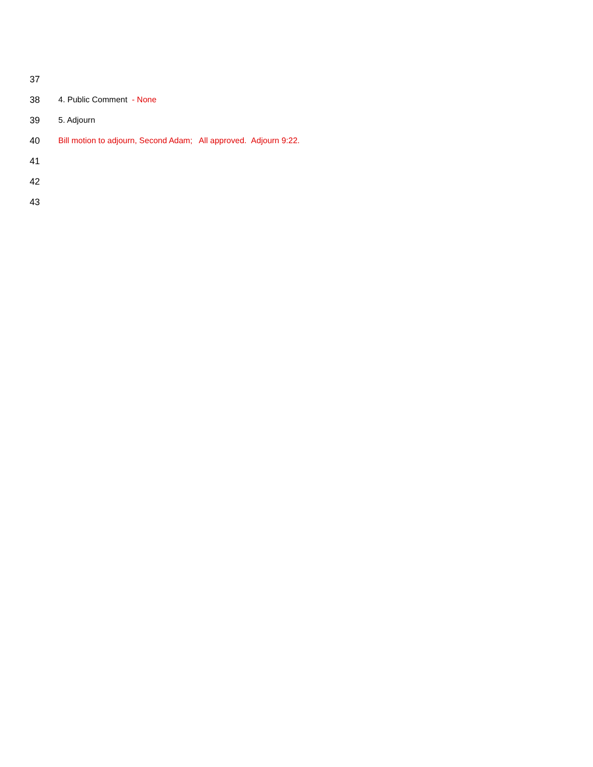37
38 4. Public Comment - None
39 5. Adjourn
40
Bill motion to adjourn, Second Adam; All approved. Adjourn 9:22.
41
42
43